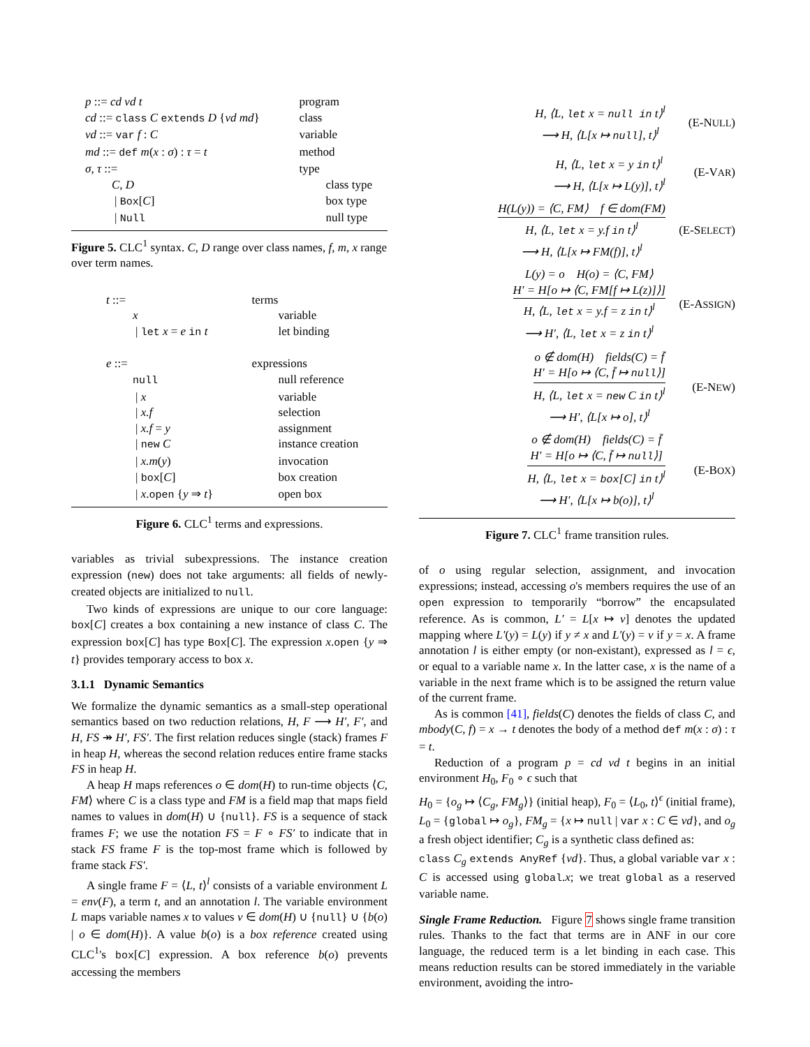| p ::= cd vd t | program |
| cd ::= class C extends D { vd md } | class |
| vd ::= var f : C | variable |
| md ::= def m ( x : σ ) : τ = t | method |
| σ, τ ::= | type |
| C, D | class type |
| / Box [ C ] | box type |
| / Null | null type |
Figure 5. CLC<sup>1</sup> syntax. C, D range over class names, f, m, x range over term names.
| t ::= | terms |
| x | variable |
| / let x = e in t | let binding |
| e ::= | expressions |
| null | null reference |
| / x | variable |
| / x.f | selection |
| / x.f = y | assignment |
| / new C | instance creation |
| / x.m ( y ) | invocation |
| / box [ C ] | box creation |
| / x . open { y ⇒ t } | open box |
Figure 6. CLC<sup>1</sup> terms and expressions.
variables as trivial subexpressions. The instance creation expression (new) does not take arguments: all fields of newly-created objects are initialized to null.
Two kinds of expressions are unique to our core language: box[C] creates a box containing a new instance of class C. The expression box[C] has type Box[C]. The expression x.open {y ⇒ t} provides temporary access to box x.
3.1.1 Dynamic Semantics
We formalize the dynamic semantics as a small-step operational semantics based on two reduction relations, H, F ⟶ H′, F′, and H, FS ↠ H′, FS′. The first relation reduces single (stack) frames F in heap H, whereas the second relation reduces entire frame stacks FS in heap H.
A heap H maps references o ∈ dom(H) to run-time objects ⟨C, FM⟩ where C is a class type and FM is a field map that maps field names to values in dom(H) ∪ {null}. FS is a sequence of stack frames F; we use the notation FS = F ∘ FS′ to indicate that in stack FS frame F is the top-most frame which is followed by frame stack FS′.
A single frame F = ⟨L, t⟩<sup>l</sup> consists of a variable environment L = env(F), a term t, and an annotation l. The variable environment L maps variable names x to values v ∈ dom(H) ∪ {null} ∪ {b(o) | o ∈ dom(H)}. A value b(o) is a box reference created using CLC<sup>1</sup>'s box[C] expression. A box reference b(o) prevents accessing the members
H, ⟨L, let x = null in t⟩<sup>l</sup>
⟶ H, ⟨L[x ↦ null], t⟩<sup>l</sup>
(E-NULL)
H, ⟨L, let x = y in t⟩<sup>l</sup>
⟶ H, ⟨L[x ↦ L(y)], t⟩<sup>l</sup>
(E-VAR)
H(L(y)) = ⟨C, FM⟩ f ∈ dom(FM)
H, ⟨L, let x = y.f in t⟩<sup>l</sup>
⟶ H, ⟨L[x ↦ FM(f)], t⟩<sup>l</sup>
(E-SELECT)
L(y) = o H(o) = ⟨C, FM⟩
H′ = H[o ↦ ⟨C, FM[f ↦ L(z)]⟩]
H, ⟨L, let x = y.f = z in t⟩<sup>l</sup>
⟶ H′, ⟨L, let x = z in t⟩<sup>l</sup>
(E-ASSIGN)
o ∉ dom(H) fields(C) = f̄
H′ = H[o ↦ ⟨C, f̄ ↦ null⟩]
H, ⟨L, let x = new C in t⟩<sup>l</sup>
⟶ H′, ⟨L[x ↦ o], t⟩<sup>l</sup>
(E-NEW)
o ∉ dom(H) fields(C) = f̄
H′ = H[o ↦ ⟨C, f̄ ↦ null⟩]
H, ⟨L, let x = box[C] in t⟩<sup>l</sup>
⟶ H′, ⟨L[x ↦ b(o)], t⟩<sup>l</sup>
(E-BOX)
Figure 7. CLC<sup>1</sup> frame transition rules.
of o using regular selection, assignment, and invocation expressions; instead, accessing o's members requires the use of an open expression to temporarily “borrow” the encapsulated reference. As is common, L′ = L[x ↦ v] denotes the updated mapping where L′(y) = L(y) if y ≠ x and L′(y) = v if y = x. A frame annotation l is either empty (or non-existant), expressed as l = ϵ, or equal to a variable name x. In the latter case, x is the name of a variable in the next frame which is to be assigned the return value of the current frame.
As is common [41], fields(C) denotes the fields of class C, and mbody(C, f) = x → t denotes the body of a method def m(x : σ) : τ = t.
Reduction of a program p = cd vd t begins in an initial environment H<sub>0</sub>, F<sub>0</sub> ∘ ϵ such that
H<sub>0</sub> = {o<sub>g</sub> ↦ ⟨C<sub>g</sub>, FM<sub>g</sub>⟩} (initial heap), F<sub>0</sub> = ⟨L<sub>0</sub>, t⟩<sup>ϵ</sup> (initial frame), L<sub>0</sub> = {global ↦ o<sub>g</sub>}, FM<sub>g</sub> = {x ↦ null | var x : C ∈ vd}, and o<sub>g</sub> a fresh object identifier; C<sub>g</sub> is a synthetic class defined as:
class C<sub>g</sub> extends AnyRef {vd}. Thus, a global variable var x : C is accessed using global.x; we treat global as a reserved variable name.
Single Frame Reduction. Figure 7 shows single frame transition rules. Thanks to the fact that terms are in ANF in our core language, the reduced term is a let binding in each case. This means reduction results can be stored immediately in the variable environment, avoiding the intro-